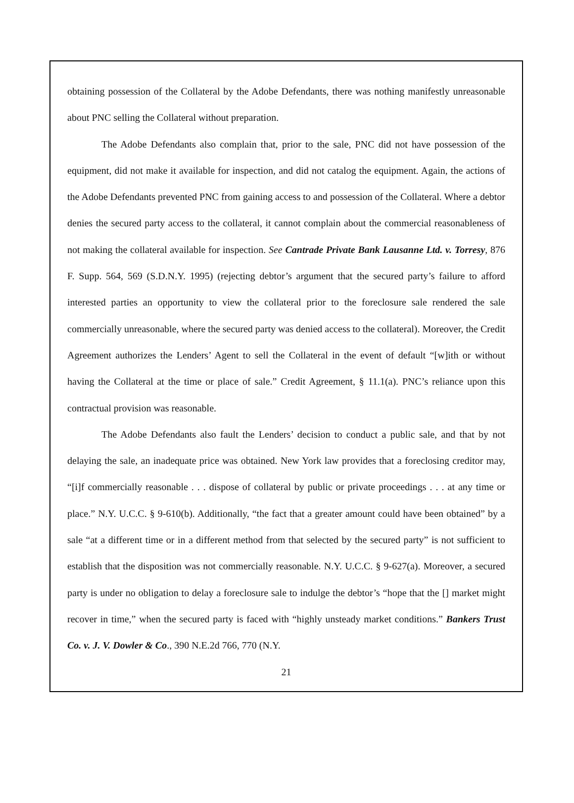obtaining possession of the Collateral by the Adobe Defendants, there was nothing manifestly unreasonable about PNC selling the Collateral without preparation.
The Adobe Defendants also complain that, prior to the sale, PNC did not have possession of the equipment, did not make it available for inspection, and did not catalog the equipment. Again, the actions of the Adobe Defendants prevented PNC from gaining access to and possession of the Collateral. Where a debtor denies the secured party access to the collateral, it cannot complain about the commercial reasonableness of not making the collateral available for inspection. See Cantrade Private Bank Lausanne Ltd. v. Torresy, 876 F. Supp. 564, 569 (S.D.N.Y. 1995) (rejecting debtor’s argument that the secured party’s failure to afford interested parties an opportunity to view the collateral prior to the foreclosure sale rendered the sale commercially unreasonable, where the secured party was denied access to the collateral). Moreover, the Credit Agreement authorizes the Lenders’ Agent to sell the Collateral in the event of default “[w]ith or without having the Collateral at the time or place of sale.” Credit Agreement, § 11.1(a). PNC’s reliance upon this contractual provision was reasonable.
The Adobe Defendants also fault the Lenders’ decision to conduct a public sale, and that by not delaying the sale, an inadequate price was obtained. New York law provides that a foreclosing creditor may, “[i]f commercially reasonable . . . dispose of collateral by public or private proceedings . . . at any time or place.” N.Y. U.C.C. § 9-610(b). Additionally, “the fact that a greater amount could have been obtained” by a sale “at a different time or in a different method from that selected by the secured party” is not sufficient to establish that the disposition was not commercially reasonable. N.Y. U.C.C. § 9-627(a). Moreover, a secured party is under no obligation to delay a foreclosure sale to indulge the debtor’s “hope that the [] market might recover in time,” when the secured party is faced with “highly unsteady market conditions.” Bankers Trust Co. v. J. V. Dowler & Co., 390 N.E.2d 766, 770 (N.Y.
21